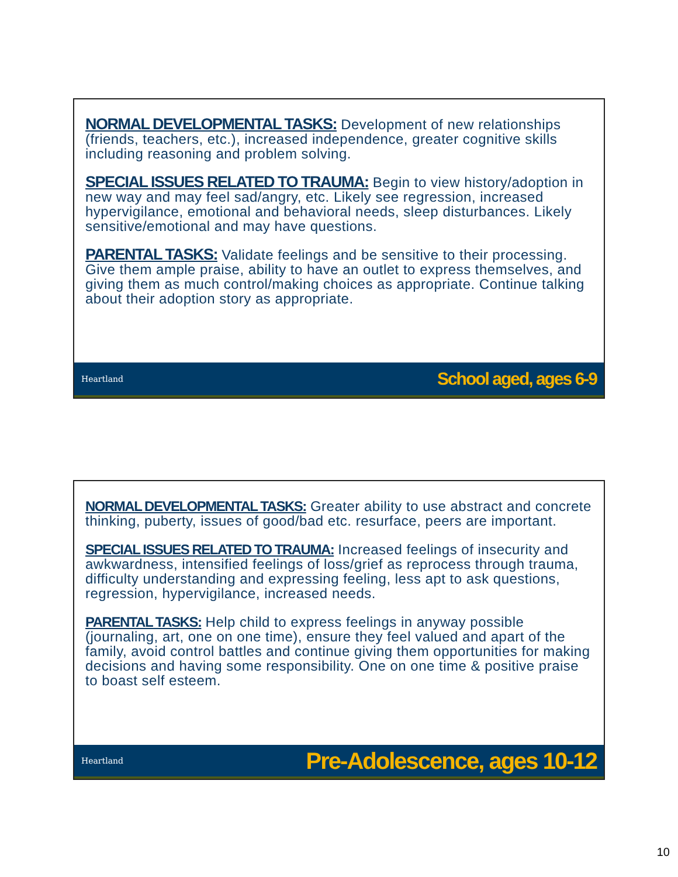NORMAL DEVELOPMENTAL TASKS: Development of new relationships (friends, teachers, etc.), increased independence, greater cognitive skills including reasoning and problem solving.
SPECIAL ISSUES RELATED TO TRAUMA: Begin to view history/adoption in new way and may feel sad/angry, etc. Likely see regression, increased hypervigilance, emotional and behavioral needs, sleep disturbances. Likely sensitive/emotional and may have questions.
PARENTAL TASKS: Validate feelings and be sensitive to their processing. Give them ample praise, ability to have an outlet to express themselves, and giving them as much control/making choices as appropriate. Continue talking about their adoption story as appropriate.
Heartland School aged, ages 6-9
NORMAL DEVELOPMENTAL TASKS: Greater ability to use abstract and concrete thinking, puberty, issues of good/bad etc. resurface, peers are important.
SPECIAL ISSUES RELATED TO TRAUMA: Increased feelings of insecurity and awkwardness, intensified feelings of loss/grief as reprocess through trauma, difficulty understanding and expressing feeling, less apt to ask questions, regression, hypervigilance, increased needs.
PARENTAL TASKS: Help child to express feelings in anyway possible (journaling, art, one on one time), ensure they feel valued and apart of the family, avoid control battles and continue giving them opportunities for making decisions and having some responsibility. One on one time & positive praise to boast self esteem.
Heartland Pre-Adolescence, ages 10-12
10